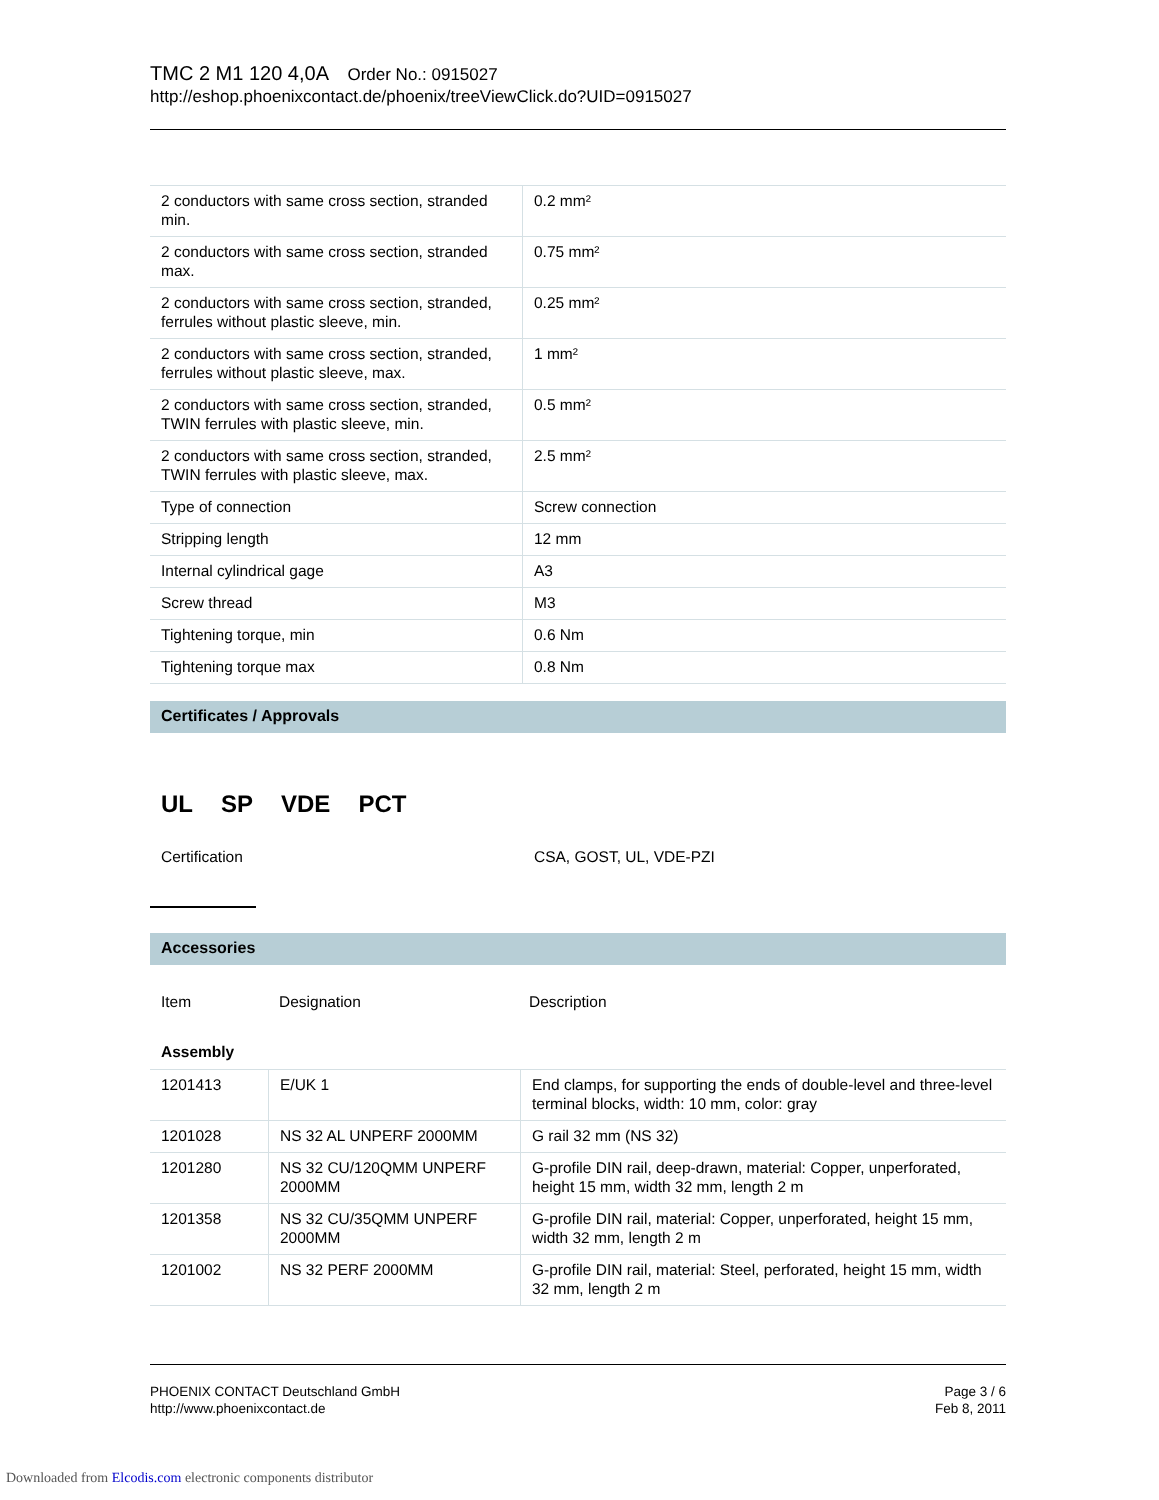TMC 2 M1 120 4,0A Order No.: 0915027
http://eshop.phoenixcontact.de/phoenix/treeViewClick.do?UID=0915027
| 2 conductors with same cross section, stranded min. | 0.2 mm² |
| 2 conductors with same cross section, stranded max. | 0.75 mm² |
| 2 conductors with same cross section, stranded, ferrules without plastic sleeve, min. | 0.25 mm² |
| 2 conductors with same cross section, stranded, ferrules without plastic sleeve, max. | 1 mm² |
| 2 conductors with same cross section, stranded, TWIN ferrules with plastic sleeve, min. | 0.5 mm² |
| 2 conductors with same cross section, stranded, TWIN ferrules with plastic sleeve, max. | 2.5 mm² |
| Type of connection | Screw connection |
| Stripping length | 12 mm |
| Internal cylindrical gage | A3 |
| Screw thread | M3 |
| Tightening torque, min | 0.6 Nm |
| Tightening torque max | 0.8 Nm |
Certificates / Approvals
UL SP VDE PCT
Certification CSA, GOST, UL, VDE-PZI
Accessories
Item Designation Description
Assembly
| 1201413 | E/UK 1 | End clamps, for supporting the ends of double-level and three-level terminal blocks, width: 10 mm, color: gray |
| 1201028 | NS 32 AL UNPERF 2000MM | G rail 32 mm (NS 32) |
| 1201280 | NS 32 CU/120QMM UNPERF 2000MM | G-profile DIN rail, deep-drawn, material: Copper, unperforated, height 15 mm, width 32 mm, length 2 m |
| 1201358 | NS 32 CU/35QMM UNPERF 2000MM | G-profile DIN rail, material: Copper, unperforated, height 15 mm, width 32 mm, length 2 m |
| 1201002 | NS 32 PERF 2000MM | G-profile DIN rail, material: Steel, perforated, height 15 mm, width 32 mm, length 2 m |
PHOENIX CONTACT Deutschland GmbH
http://www.phoenixcontact.de
Page 3 / 6
Feb 8, 2011
Downloaded from Elcodis.com electronic components distributor